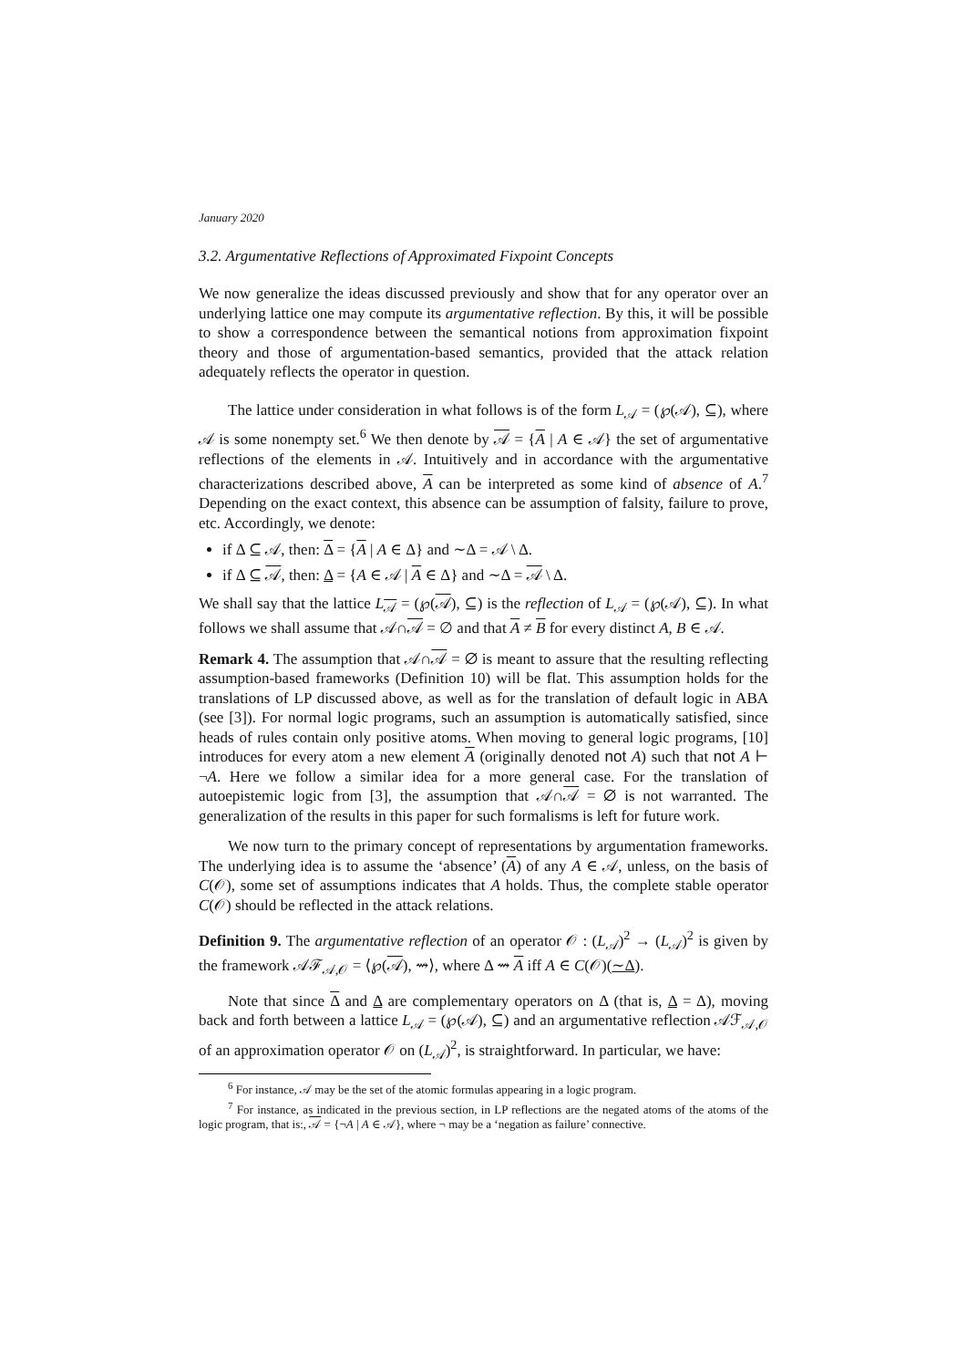January 2020
3.2. Argumentative Reflections of Approximated Fixpoint Concepts
We now generalize the ideas discussed previously and show that for any operator over an underlying lattice one may compute its argumentative reflection. By this, it will be possible to show a correspondence between the semantical notions from approximation fixpoint theory and those of argumentation-based semantics, provided that the attack relation adequately reflects the operator in question.
The lattice under consideration in what follows is of the form L<sub>𝒜</sub> = (℘(𝒜), ⊆), where 𝒜 is some nonempty set.<sup>6</sup> We then denote by 𝒜 = {A | A ∈ 𝒜} the set of argumentative reflections of the elements in 𝒜. Intuitively and in accordance with the argumentative characterizations described above, A can be interpreted as some kind of absence of A.<sup>7</sup> Depending on the exact context, this absence can be assumption of falsity, failure to prove, etc. Accordingly, we denote:
if Δ ⊆ 𝒜, then: Δ = {A | A ∈ Δ} and ∼Δ = 𝒜 \ Δ.
if Δ ⊆ 𝒜, then: Δ = {A ∈ 𝒜 | A ∈ Δ} and ∼Δ = 𝒜 \ Δ.
We shall say that the lattice L<sub>𝒜</sub> = (℘(𝒜), ⊆) is the reflection of L<sub>𝒜</sub> = (℘(𝒜), ⊆). In what follows we shall assume that 𝒜∩𝒜 = ∅ and that A ≠ B for every distinct A, B ∈ 𝒜.
Remark 4. The assumption that 𝒜∩𝒜 = ∅ is meant to assure that the resulting reflecting assumption-based frameworks (Definition 10) will be flat. This assumption holds for the translations of LP discussed above, as well as for the translation of default logic in ABA (see [3]). For normal logic programs, such an assumption is automatically satisfied, since heads of rules contain only positive atoms. When moving to general logic programs, [10] introduces for every atom a new element A (originally denoted not A) such that not A ⊢ ¬A. Here we follow a similar idea for a more general case. For the translation of autoepistemic logic from [3], the assumption that 𝒜∩𝒜 = ∅ is not warranted. The generalization of the results in this paper for such formalisms is left for future work.
We now turn to the primary concept of representations by argumentation frameworks. The underlying idea is to assume the ‘absence’ (A) of any A ∈ 𝒜, unless, on the basis of C(𝒪), some set of assumptions indicates that A holds. Thus, the complete stable operator C(𝒪) should be reflected in the attack relations.
Definition 9. The argumentative reflection of an operator 𝒪 : (L<sub>𝒜</sub>)<sup>2</sup> → (L<sub>𝒜</sub>)<sup>2</sup> is given by the framework 𝒜ℱ<sub>𝒜,𝒪</sub> = ⟨℘(𝒜), ⇝⟩, where Δ ⇝ A iff A ∈ C(𝒪)(∼Δ).
Note that since Δ and Δ are complementary operators on Δ (that is, Δ = Δ), moving back and forth between a lattice L<sub>𝒜</sub> = (℘(𝒜), ⊆) and an argumentative reflection 𝒜ℱ<sub>𝒜,𝒪</sub> of an approximation operator 𝒪 on (L<sub>𝒜</sub>)<sup>2</sup>, is straightforward. In particular, we have:
<sup>6</sup> For instance, 𝒜 may be the set of the atomic formulas appearing in a logic program.
<sup>7</sup> For instance, as indicated in the previous section, in LP reflections are the negated atoms of the atoms of the logic program, that is:, 𝒜 = {¬A | A ∈ 𝒜}, where ¬ may be a ‘negation as failure’ connective.